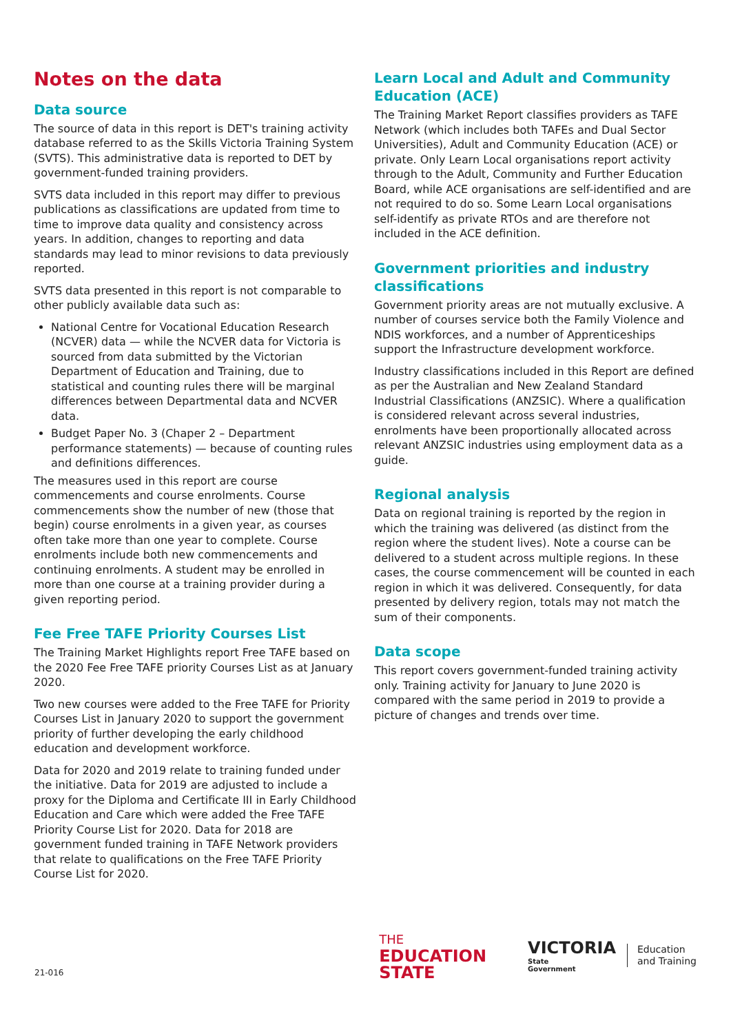Notes on the data
Data source
The source of data in this report is DET's training activity database referred to as the Skills Victoria Training System (SVTS). This administrative data is reported to DET by government-funded training providers.
SVTS data included in this report may differ to previous publications as classifications are updated from time to time to improve data quality and consistency across years. In addition, changes to reporting and data standards may lead to minor revisions to data previously reported.
SVTS data presented in this report is not comparable to other publicly available data such as:
National Centre for Vocational Education Research (NCVER) data — while the NCVER data for Victoria is sourced from data submitted by the Victorian Department of Education and Training, due to statistical and counting rules there will be marginal differences between Departmental data and NCVER data.
Budget Paper No. 3 (Chaper 2 – Department performance statements) — because of counting rules and definitions differences.
The measures used in this report are course commencements and course enrolments. Course commencements show the number of new (those that begin) course enrolments in a given year, as courses often take more than one year to complete. Course enrolments include both new commencements and continuing enrolments. A student may be enrolled in more than one course at a training provider during a given reporting period.
Fee Free TAFE Priority Courses List
The Training Market Highlights report Free TAFE based on the 2020 Fee Free TAFE priority Courses List as at January 2020.
Two new courses were added to the Free TAFE for Priority Courses List in January 2020 to support the government priority of further developing the early childhood education and development workforce.
Data for 2020 and 2019 relate to training funded under the initiative. Data for 2019 are adjusted to include a proxy for the Diploma and Certificate III in Early Childhood Education and Care which were added the Free TAFE Priority Course List for 2020. Data for 2018 are government funded training in TAFE Network providers that relate to qualifications on the Free TAFE Priority Course List for 2020.
Learn Local and Adult and Community Education (ACE)
The Training Market Report classifies providers as TAFE Network (which includes both TAFEs and Dual Sector Universities), Adult and Community Education (ACE) or private. Only Learn Local organisations report activity through to the Adult, Community and Further Education Board, while ACE organisations are self-identified and are not required to do so. Some Learn Local organisations self-identify as private RTOs and are therefore not included in the ACE definition.
Government priorities and industry classifications
Government priority areas are not mutually exclusive. A number of courses service both the Family Violence and NDIS workforces, and a number of Apprenticeships support the Infrastructure development workforce.
Industry classifications included in this Report are defined as per the Australian and New Zealand Standard Industrial Classifications (ANZSIC). Where a qualification is considered relevant across several industries, enrolments have been proportionally allocated across relevant ANZSIC industries using employment data as a guide.
Regional analysis
Data on regional training is reported by the region in which the training was delivered (as distinct from the region where the student lives). Note a course can be delivered to a student across multiple regions. In these cases, the course commencement will be counted in each region in which it was delivered. Consequently, for data presented by delivery region, totals may not match the sum of their components.
Data scope
This report covers government-funded training activity only. Training activity for January to June 2020 is compared with the same period in 2019 to provide a picture of changes and trends over time.
21-016
THE
EDUCATION
STATE
VICTORIA
State
Government
Education
and Training